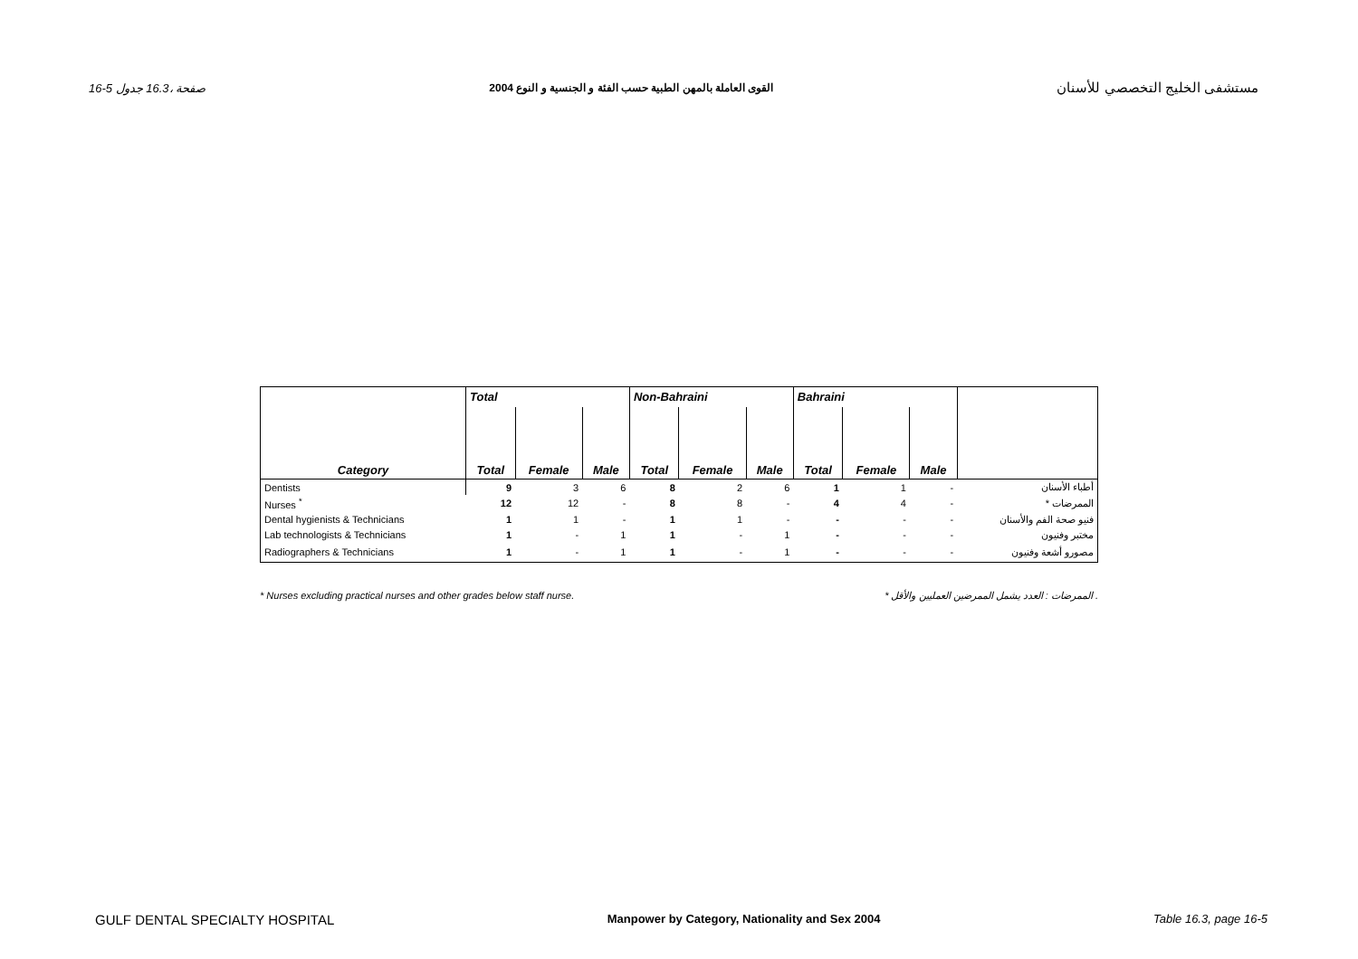16-5 صفحة ،16.3 جدول القوى العاملة بالمهن الطبية حسب الفئة و الجنسية و النوع 2004 مستشفى الخليج التخصصي للأسنان
| | Total | | | Non-Bahraini | | | Bahraini | | | |
| Category | Total | Female | Male | Total | Female | Male | Total | Female | Male | |
| Dentists | 9 | 3 | 6 | 8 | 2 | 6 | 1 | 1 | - | أطباء الأسنان |
| Nurses <sup>*</sup> | 12 | 12 | - | 8 | 8 | - | 4 | 4 | - | * الممرضات |
| Dental hygienists & Technicians | 1 | 1 | - | 1 | 1 | - | - | - | - | فنيو صحة الفم والأسنان |
| Lab technologists & Technicians | 1 | - | 1 | 1 | - | 1 | - | - | - | مختبر وفنيون |
| Radiographers & Technicians | 1 | - | 1 | 1 | - | 1 | - | - | - | مصورو أشعة وفنيون |
* Nurses excluding practical nurses and other grades below staff nurse. * الممرضات : العدد يشمل الممرضين العمليين والأقل .
GULF DENTAL SPECIALTY HOSPITAL Manpower by Category, Nationality and Sex 2004 Table 16.3, page 16-5